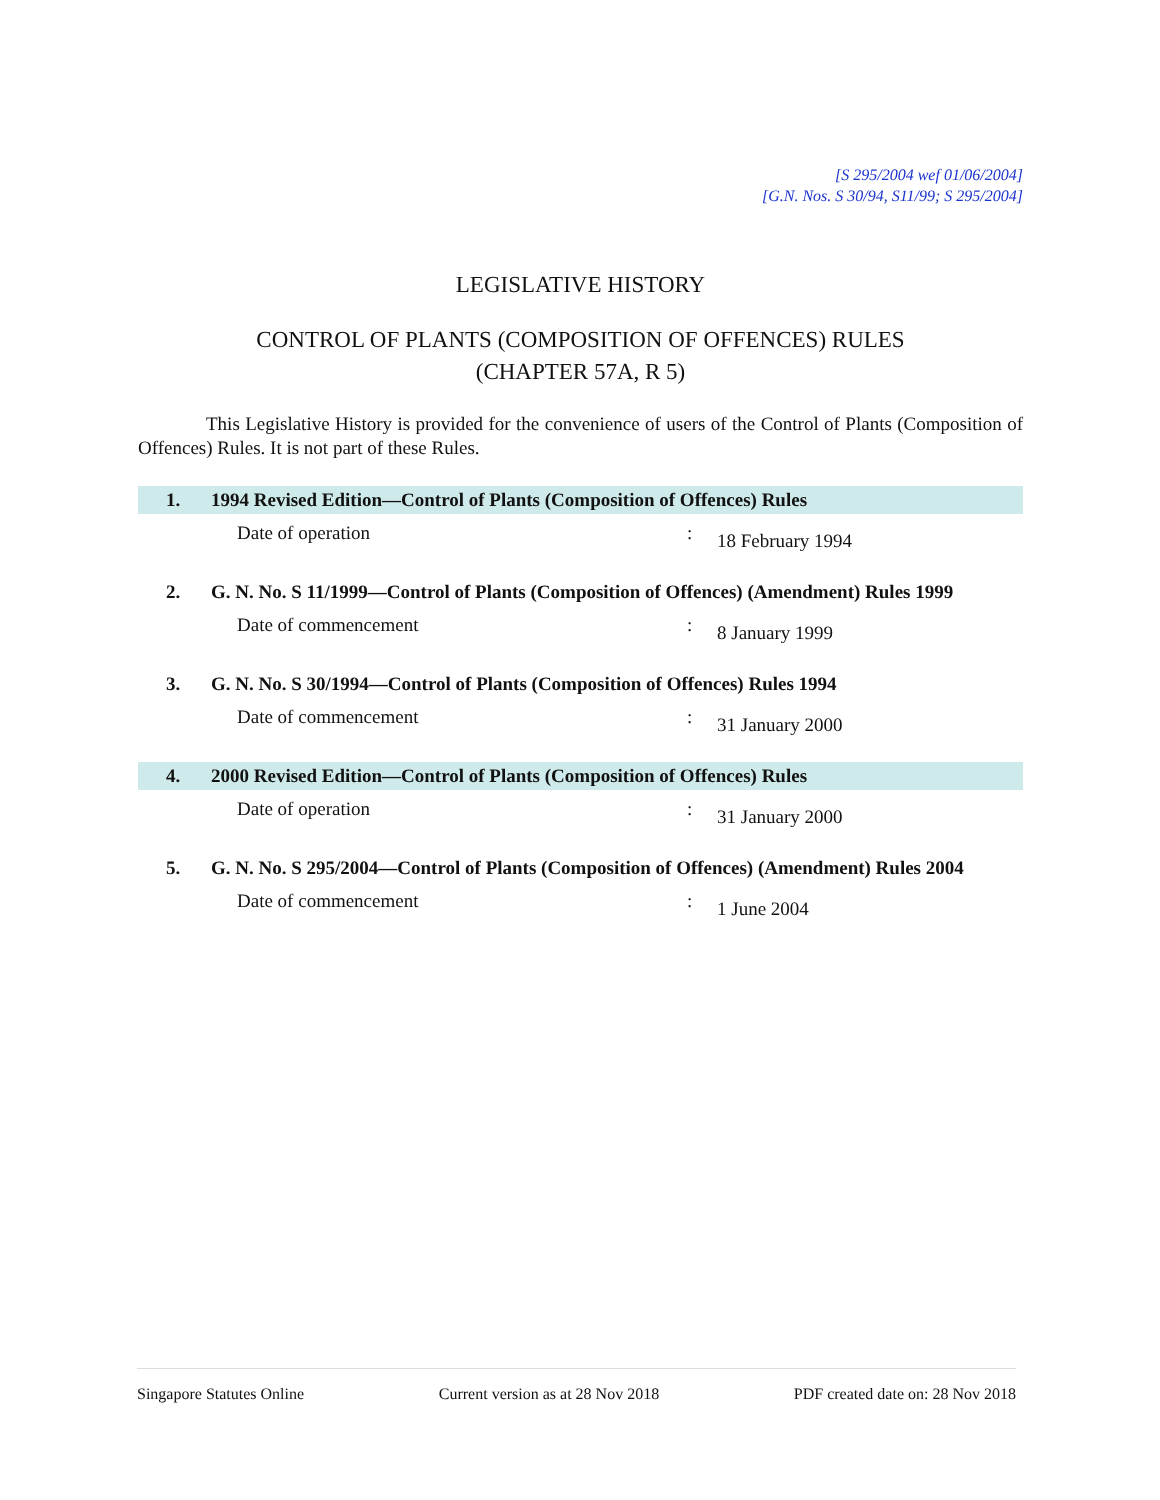[S 295/2004 wef 01/06/2004]
[G.N. Nos. S 30/94, S11/99; S 295/2004]
LEGISLATIVE HISTORY
CONTROL OF PLANTS (COMPOSITION OF OFFENCES) RULES
(CHAPTER 57A, R 5)
This Legislative History is provided for the convenience of users of the Control of Plants (Composition of Offences) Rules. It is not part of these Rules.
1. 1994 Revised Edition—Control of Plants (Composition of Offences) Rules
Date of operation: 18 February 1994
2. G. N. No. S 11/1999—Control of Plants (Composition of Offences) (Amendment) Rules 1999
Date of commencement: 8 January 1999
3. G. N. No. S 30/1994—Control of Plants (Composition of Offences) Rules 1994
Date of commencement: 31 January 2000
4. 2000 Revised Edition—Control of Plants (Composition of Offences) Rules
Date of operation: 31 January 2000
5. G. N. No. S 295/2004—Control of Plants (Composition of Offences) (Amendment) Rules 2004
Date of commencement: 1 June 2004
Singapore Statutes Online Current version as at 28 Nov 2018 PDF created date on: 28 Nov 2018